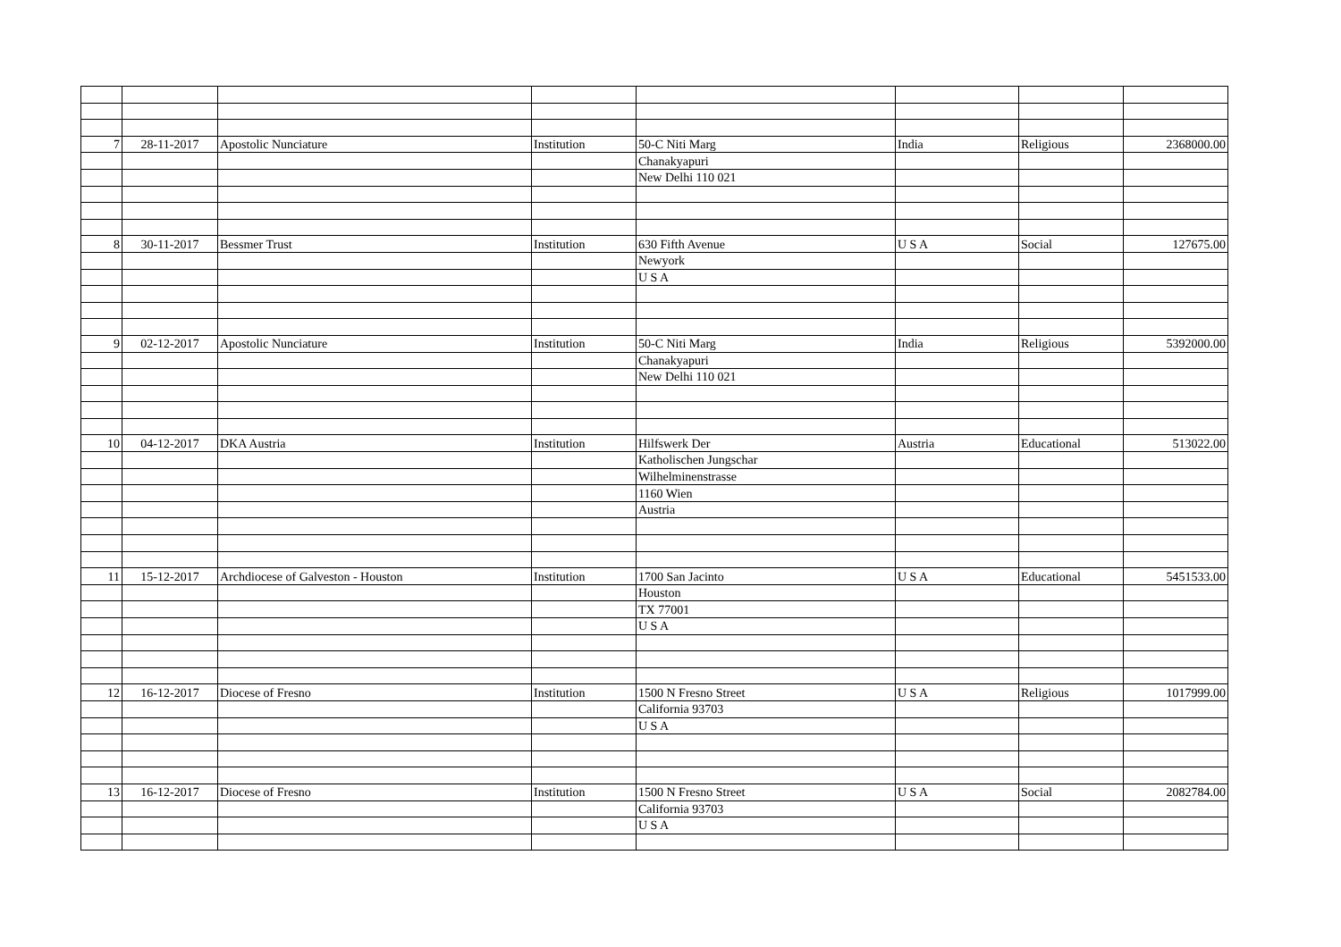| 7 | 28-11-2017 | Apostolic Nunciature | Institution | 50-C Niti Marg | India | Religious | 2368000.00 |
| | | | | Chanakyapuri | | | |
| | | | | New Delhi 110 021 | | | |
| 8 | 30-11-2017 | Bessmer Trust | Institution | 630 Fifth Avenue | U S A | Social | 127675.00 |
| | | | | Newyork | | | |
| | | | | U S A | | | |
| 9 | 02-12-2017 | Apostolic Nunciature | Institution | 50-C Niti Marg | India | Religious | 5392000.00 |
| | | | | Chanakyapuri | | | |
| | | | | New Delhi 110 021 | | | |
| 10 | 04-12-2017 | DKA Austria | Institution | Hilfswerk Der | Austria | Educational | 513022.00 |
| | | | | Katholischen Jungschar | | | |
| | | | | Wilhelminenstrasse | | | |
| | | | | 1160 Wien | | | |
| | | | | Austria | | | |
| 11 | 15-12-2017 | Archdiocese of Galveston - Houston | Institution | 1700 San Jacinto | U S A | Educational | 5451533.00 |
| | | | | Houston | | | |
| | | | | TX 77001 | | | |
| | | | | U S A | | | |
| 12 | 16-12-2017 | Diocese of Fresno | Institution | 1500 N Fresno Street | U S A | Religious | 1017999.00 |
| | | | | California 93703 | | | |
| | | | | U S A | | | |
| 13 | 16-12-2017 | Diocese of Fresno | Institution | 1500 N Fresno Street | U S A | Social | 2082784.00 |
| | | | | California 93703 | | | |
| | | | | U S A | | | |